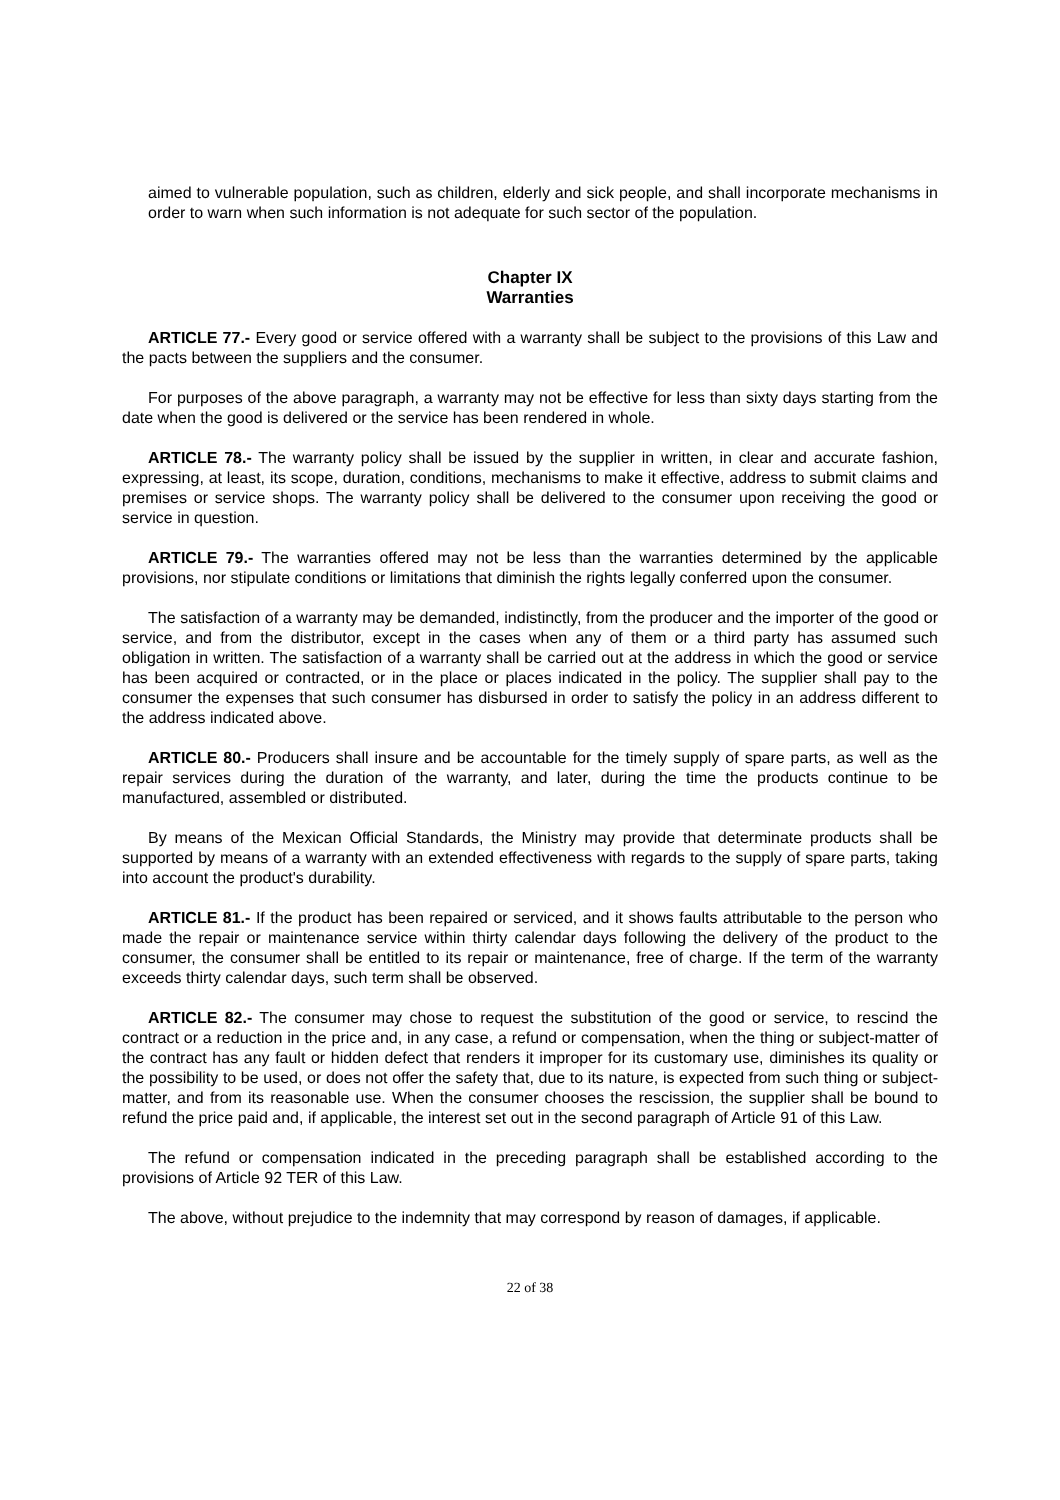aimed to vulnerable population, such as children, elderly and sick people, and shall incorporate mechanisms in order to warn when such information is not adequate for such sector of the population.
Chapter IX
Warranties
ARTICLE 77.- Every good or service offered with a warranty shall be subject to the provisions of this Law and the pacts between the suppliers and the consumer.
For purposes of the above paragraph, a warranty may not be effective for less than sixty days starting from the date when the good is delivered or the service has been rendered in whole.
ARTICLE 78.- The warranty policy shall be issued by the supplier in written, in clear and accurate fashion, expressing, at least, its scope, duration, conditions, mechanisms to make it effective, address to submit claims and premises or service shops. The warranty policy shall be delivered to the consumer upon receiving the good or service in question.
ARTICLE 79.- The warranties offered may not be less than the warranties determined by the applicable provisions, nor stipulate conditions or limitations that diminish the rights legally conferred upon the consumer.
The satisfaction of a warranty may be demanded, indistinctly, from the producer and the importer of the good or service, and from the distributor, except in the cases when any of them or a third party has assumed such obligation in written. The satisfaction of a warranty shall be carried out at the address in which the good or service has been acquired or contracted, or in the place or places indicated in the policy. The supplier shall pay to the consumer the expenses that such consumer has disbursed in order to satisfy the policy in an address different to the address indicated above.
ARTICLE 80.- Producers shall insure and be accountable for the timely supply of spare parts, as well as the repair services during the duration of the warranty, and later, during the time the products continue to be manufactured, assembled or distributed.
By means of the Mexican Official Standards, the Ministry may provide that determinate products shall be supported by means of a warranty with an extended effectiveness with regards to the supply of spare parts, taking into account the product's durability.
ARTICLE 81.- If the product has been repaired or serviced, and it shows faults attributable to the person who made the repair or maintenance service within thirty calendar days following the delivery of the product to the consumer, the consumer shall be entitled to its repair or maintenance, free of charge. If the term of the warranty exceeds thirty calendar days, such term shall be observed.
ARTICLE 82.- The consumer may chose to request the substitution of the good or service, to rescind the contract or a reduction in the price and, in any case, a refund or compensation, when the thing or subject-matter of the contract has any fault or hidden defect that renders it improper for its customary use, diminishes its quality or the possibility to be used, or does not offer the safety that, due to its nature, is expected from such thing or subject-matter, and from its reasonable use. When the consumer chooses the rescission, the supplier shall be bound to refund the price paid and, if applicable, the interest set out in the second paragraph of Article 91 of this Law.
The refund or compensation indicated in the preceding paragraph shall be established according to the provisions of Article 92 TER of this Law.
The above, without prejudice to the indemnity that may correspond by reason of damages, if applicable.
22 of 38